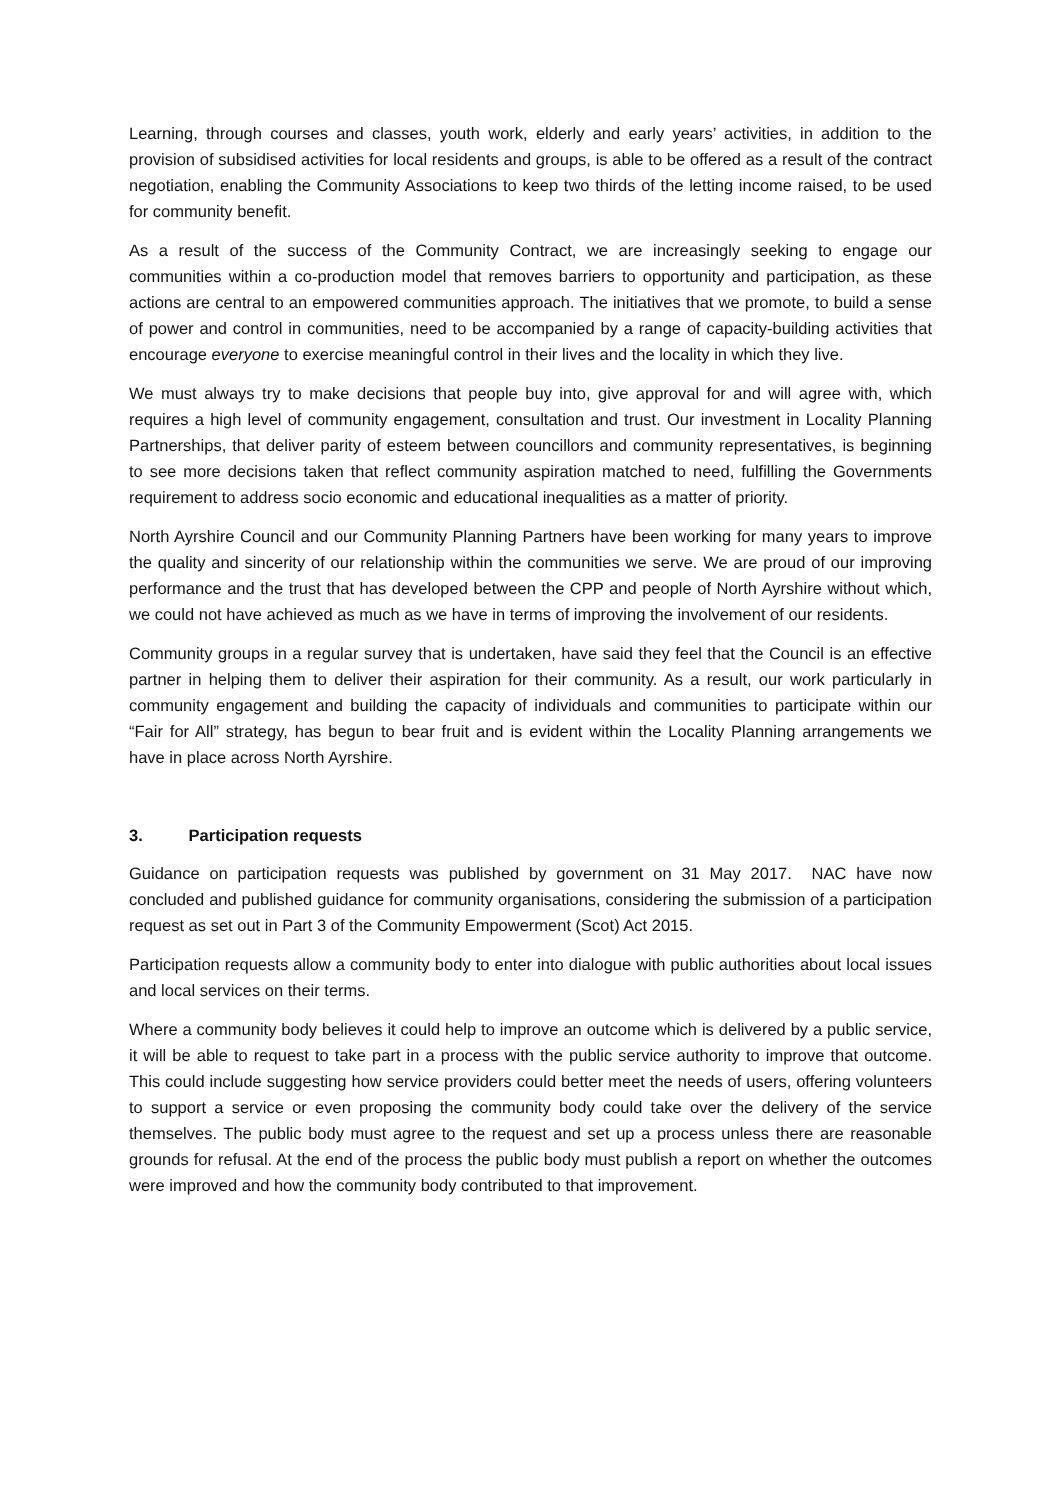Learning, through courses and classes, youth work, elderly and early years’ activities, in addition to the provision of subsidised activities for local residents and groups, is able to be offered as a result of the contract negotiation, enabling the Community Associations to keep two thirds of the letting income raised, to be used for community benefit.
As a result of the success of the Community Contract, we are increasingly seeking to engage our communities within a co-production model that removes barriers to opportunity and participation, as these actions are central to an empowered communities approach. The initiatives that we promote, to build a sense of power and control in communities, need to be accompanied by a range of capacity-building activities that encourage everyone to exercise meaningful control in their lives and the locality in which they live.
We must always try to make decisions that people buy into, give approval for and will agree with, which requires a high level of community engagement, consultation and trust. Our investment in Locality Planning Partnerships, that deliver parity of esteem between councillors and community representatives, is beginning to see more decisions taken that reflect community aspiration matched to need, fulfilling the Governments requirement to address socio economic and educational inequalities as a matter of priority.
North Ayrshire Council and our Community Planning Partners have been working for many years to improve the quality and sincerity of our relationship within the communities we serve. We are proud of our improving performance and the trust that has developed between the CPP and people of North Ayrshire without which, we could not have achieved as much as we have in terms of improving the involvement of our residents.
Community groups in a regular survey that is undertaken, have said they feel that the Council is an effective partner in helping them to deliver their aspiration for their community. As a result, our work particularly in community engagement and building the capacity of individuals and communities to participate within our “Fair for All” strategy, has begun to bear fruit and is evident within the Locality Planning arrangements we have in place across North Ayrshire.
3. Participation requests
Guidance on participation requests was published by government on 31 May 2017. NAC have now concluded and published guidance for community organisations, considering the submission of a participation request as set out in Part 3 of the Community Empowerment (Scot) Act 2015.
Participation requests allow a community body to enter into dialogue with public authorities about local issues and local services on their terms.
Where a community body believes it could help to improve an outcome which is delivered by a public service, it will be able to request to take part in a process with the public service authority to improve that outcome. This could include suggesting how service providers could better meet the needs of users, offering volunteers to support a service or even proposing the community body could take over the delivery of the service themselves. The public body must agree to the request and set up a process unless there are reasonable grounds for refusal. At the end of the process the public body must publish a report on whether the outcomes were improved and how the community body contributed to that improvement.